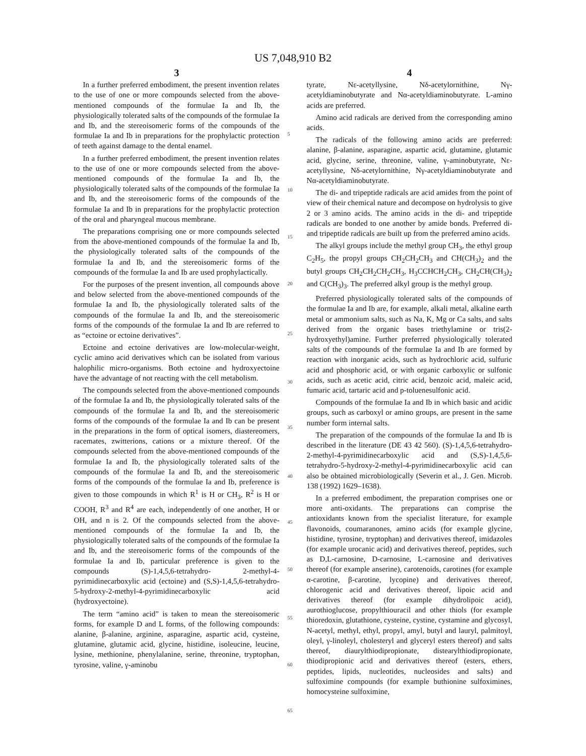US 7,048,910 B2
3
In a further preferred embodiment, the present invention relates to the use of one or more compounds selected from the above-mentioned compounds of the formulae Ia and Ib, the physiologically tolerated salts of the compounds of the formulae Ia and Ib, and the stereoisomeric forms of the compounds of the formulae Ia and Ib in preparations for the prophylactic protection of teeth against damage to the dental enamel.
In a further preferred embodiment, the present invention relates to the use of one or more compounds selected from the above-mentioned compounds of the formulae Ia and Ib, the physiologically tolerated salts of the compounds of the formulae Ia and Ib, and the stereoisomeric forms of the compounds of the formulae Ia and Ib in preparations for the prophylactic protection of the oral and pharyngeal mucous membrane.
The preparations comprising one or more compounds selected from the above-mentioned compounds of the formulae Ia and Ib, the physiologically tolerated salts of the compounds of the formulae Ia and Ib, and the stereoisomeric forms of the compounds of the formulae Ia and Ib are used prophylactically.
For the purposes of the present invention, all compounds above and below selected from the above-mentioned compounds of the formulae Ia and Ib, the physiologically tolerated salts of the compounds of the formulae Ia and Ib, and the stereoisomeric forms of the compounds of the formulae Ia and Ib are referred to as “ectoine or ectoine derivatives”.
Ectoine and ectoine derivatives are low-molecular-weight, cyclic amino acid derivatives which can be isolated from various halophilic micro-organisms. Both ectoine and hydroxyectoine have the advantage of not reacting with the cell metabolism.
The compounds selected from the above-mentioned compounds of the formulae Ia and Ib, the physiologically tolerated salts of the compounds of the formulae Ia and Ib, and the stereoisomeric forms of the compounds of the formulae Ia and Ib can be present in the preparations in the form of optical isomers, diastereomers, racemates, zwitterions, cations or a mixture thereof. Of the compounds selected from the above-mentioned compounds of the formulae Ia and Ib, the physiologically tolerated salts of the compounds of the formulae Ia and Ib, and the stereoisomeric forms of the compounds of the formulae Ia and Ib, preference is given to those compounds in which R<sup>1</sup> is H or CH<sub>3</sub>, R<sup>2</sup> is H or COOH, R<sup>3</sup> and R<sup>4</sup> are each, independently of one another, H or OH, and n is 2. Of the compounds selected from the above-mentioned compounds of the formulae Ia and Ib, the physiologically tolerated salts of the compounds of the formulae Ia and Ib, and the stereoisomeric forms of the compounds of the formulae Ia and Ib, particular preference is given to the compounds (S)-1,4,5,6-tetrahydro- 2-methyl-4-pyrimidinecarboxylic acid (ectoine) and (S,S)-1,4,5,6-tetrahydro-5-hydroxy-2-methyl-4-pyrimidinecarboxylic acid (hydroxyectoine).
The term “amino acid” is taken to mean the stereoisomeric forms, for example D and L forms, of the following compounds: alanine, β-alanine, arginine, asparagine, aspartic acid, cysteine, glutamine, glutamic acid, glycine, histidine, isoleucine, leucine, lysine, methionine, phenylalanine, serine, threonine, tryptophan, tyrosine, valine, γ-aminobu
5
10
15
20
25
30
35
40
45
50
55
60
65
4
tyrate, Nε-acetyllysine, Nδ-acetylornithine, Nγ-acetyldiaminobutyrate and Nα-acetyldiaminobutyrate. L-amino acids are preferred.
Amino acid radicals are derived from the corresponding amino acids.
The radicals of the following amino acids are preferred: alanine, β-alanine, asparagine, aspartic acid, glutamine, glutamic acid, glycine, serine, threonine, valine, γ-aminobutyrate, Nε-acetyllysine, Nδ-acetylornithine, Nγ-acetyldiaminobutyrate and Nα-acetyldiaminobutyrate.
The di- and tripeptide radicals are acid amides from the point of view of their chemical nature and decompose on hydrolysis to give 2 or 3 amino acids. The amino acids in the di- and tripeptide radicals are bonded to one another by amide bonds. Preferred di- and tripeptide radicals are built up from the preferred amino acids.
The alkyl groups include the methyl group CH<sub>3</sub>, the ethyl group C<sub>2</sub>H<sub>5</sub>, the propyl groups CH<sub>2</sub>CH<sub>2</sub>CH<sub>3</sub> and CH(CH<sub>3</sub>)<sub>2</sub> and the butyl groups CH<sub>2</sub>CH<sub>2</sub>CH<sub>2</sub>CH<sub>3</sub>, H<sub>3</sub>CCHCH<sub>2</sub>CH<sub>3</sub>, CH<sub>2</sub>CH(CH<sub>3</sub>)<sub>2</sub> and C(CH<sub>3</sub>)<sub>3</sub>. The preferred alkyl group is the methyl group.
Preferred physiologically tolerated salts of the compounds of the formulae Ia and Ib are, for example, alkali metal, alkaline earth metal or ammonium salts, such as Na, K, Mg or Ca salts, and salts derived from the organic bases triethylamine or tris(2-hydroxyethyl)amine. Further preferred physiologically tolerated salts of the compounds of the formulae Ia and Ib are formed by reaction with inorganic acids, such as hydrochloric acid, sulfuric acid and phosphoric acid, or with organic carboxylic or sulfonic acids, such as acetic acid, citric acid, benzoic acid, maleic acid, fumaric acid, tartaric acid and p-toluenesulfonic acid.
Compounds of the formulae Ia and Ib in which basic and acidic groups, such as carboxyl or amino groups, are present in the same number form internal salts.
The preparation of the compounds of the formulae Ia and Ib is described in the literature (DE 43 42 560). (S)-1,4,5,6-tetrahydro-2-methyl-4-pyrimidinecarboxylic acid and (S,S)-1,4,5,6-tetrahydro-5-hydroxy-2-methyl-4-pyrimidinecarboxylic acid can also be obtained microbiologically (Severin et al., J. Gen. Microb. 138 (1992) 1629–1638).
In a preferred embodiment, the preparation comprises one or more anti-oxidants. The preparations can comprise the antioxidants known from the specialist literature, for example flavonoids, coumaranones, amino acids (for example glycine, histidine, tyrosine, tryptophan) and derivatives thereof, imidazoles (for example urocanic acid) and derivatives thereof, peptides, such as D,L-carnosine, D-carnosine, L-carnosine and derivatives thereof (for example anserine), carotenoids, carotines (for example α-carotine, β-carotine, lycopine) and derivatives thereof, chlorogenic acid and derivatives thereof, lipoic acid and derivatives thereof (for example dihydrolipoic acid), aurothioglucose, propylthiouracil and other thiols (for example thioredoxin, glutathione, cysteine, cystine, cystamine and glycosyl, N-acetyl, methyl, ethyl, propyl, amyl, butyl and lauryl, palmitoyl, oleyl, γ-linoleyl, cholesteryl and glyceryl esters thereof) and salts thereof, diaurylthiodipropionate, distearylthiodipropionate, thiodipropionic acid and derivatives thereof (esters, ethers, peptides, lipids, nucleotides, nucleosides and salts) and sulfoximine compounds (for example buthionine sulfoximines, homocysteine sulfoximine,